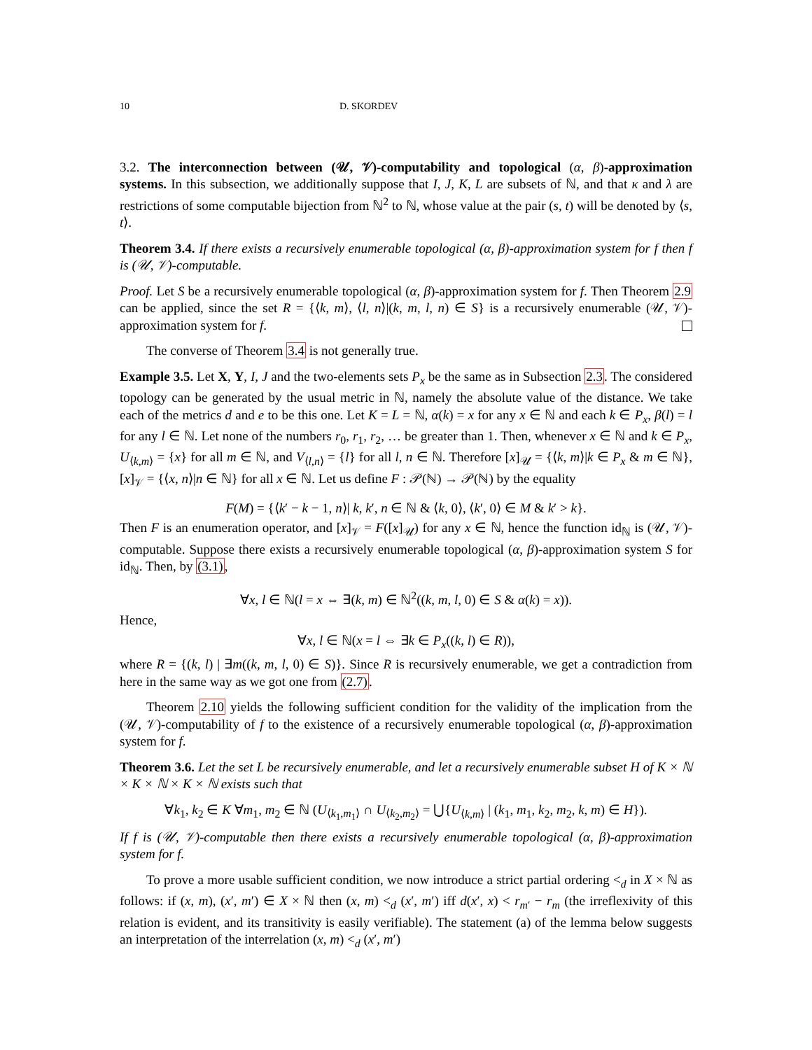10 D. SKORDEV
3.2. The interconnection between (𝒰, 𝒱)-computability and topological (α, β)-approximation systems. In this subsection, we additionally suppose that I, J, K, L are subsets of ℕ, and that κ and λ are restrictions of some computable bijection from ℕ<sup>2</sup> to ℕ, whose value at the pair (s, t) will be denoted by ⟨s, t⟩.
Theorem 3.4. If there exists a recursively enumerable topological (α, β)-approximation system for f then f is (𝒰, 𝒱)-computable.
Proof. Let S be a recursively enumerable topological (α, β)-approximation system for f. Then Theorem 2.9 can be applied, since the set R = {⟨k, m⟩, ⟨l, n⟩|(k, m, l, n) ∈ S} is a recursively enumerable (𝒰, 𝒱)-approximation system for f.
The converse of Theorem 3.4 is not generally true.
Example 3.5. Let X, Y, I, J and the two-elements sets P<sub>x</sub> be the same as in Subsection 2.3. The considered topology can be generated by the usual metric in ℕ, namely the absolute value of the distance. We take each of the metrics d and e to be this one. Let K = L = ℕ, α(k) = x for any x ∈ ℕ and each k ∈ P<sub>x</sub>, β(l) = l for any l ∈ ℕ. Let none of the numbers r<sub>0</sub>, r<sub>1</sub>, r<sub>2</sub>, … be greater than 1. Then, whenever x ∈ ℕ and k ∈ P<sub>x</sub>, U<sub>⟨k,m⟩</sub> = {x} for all m ∈ ℕ, and V<sub>⟨l,n⟩</sub> = {l} for all l, n ∈ ℕ. Therefore [x]<sub>𝒰</sub> = {⟨k, m⟩|k ∈ P<sub>x</sub> & m ∈ ℕ}, [x]<sub>𝒱</sub> = {⟨x, n⟩|n ∈ ℕ} for all x ∈ ℕ. Let us define F : 𝒫(ℕ) → 𝒫(ℕ) by the equality
F(M) = {⟨k′ − k − 1, n⟩| k, k′, n ∈ ℕ & ⟨k, 0⟩, ⟨k′, 0⟩ ∈ M & k′ > k}.
Then F is an enumeration operator, and [x]<sub>𝒱</sub> = F([x]<sub>𝒰</sub>) for any x ∈ ℕ, hence the function id<sub>ℕ</sub> is (𝒰, 𝒱)-computable. Suppose there exists a recursively enumerable topological (α, β)-approximation system S for id<sub>ℕ</sub>. Then, by (3.1),
∀x, l ∈ ℕ(l = x ⇔ ∃(k, m) ∈ ℕ<sup>2</sup>((k, m, l, 0) ∈ S & α(k) = x)).
Hence,
∀x, l ∈ ℕ(x = l ⇔ ∃k ∈ P<sub>x</sub>((k, l) ∈ R)),
where R = {(k, l) | ∃m((k, m, l, 0) ∈ S)}. Since R is recursively enumerable, we get a contradiction from here in the same way as we got one from (2.7).
Theorem 2.10 yields the following sufficient condition for the validity of the implication from the (𝒰, 𝒱)-computability of f to the existence of a recursively enumerable topological (α, β)-approximation system for f.
Theorem 3.6. Let the set L be recursively enumerable, and let a recursively enumerable subset H of K × ℕ × K × ℕ × K × ℕ exists such that
∀k<sub>1</sub>, k<sub>2</sub> ∈ K ∀m<sub>1</sub>, m<sub>2</sub> ∈ ℕ (U<sub>⟨k<sub>1</sub>,m<sub>1</sub>⟩</sub> ∩ U<sub>⟨k<sub>2</sub>,m<sub>2</sub>⟩</sub> = ⋃{U<sub>⟨k,m⟩</sub> | (k<sub>1</sub>, m<sub>1</sub>, k<sub>2</sub>, m<sub>2</sub>, k, m) ∈ H}).
If f is (𝒰, 𝒱)-computable then there exists a recursively enumerable topological (α, β)-approximation system for f.
To prove a more usable sufficient condition, we now introduce a strict partial ordering <<sub>d</sub> in X × ℕ as follows: if (x, m), (x′, m′) ∈ X × ℕ then (x, m) <<sub>d</sub> (x′, m′) iff d(x′, x) < r<sub>m′</sub> − r<sub>m</sub> (the irreflexivity of this relation is evident, and its transitivity is easily verifiable). The statement (a) of the lemma below suggests an interpretation of the interrelation (x, m) <<sub>d</sub> (x′, m′)